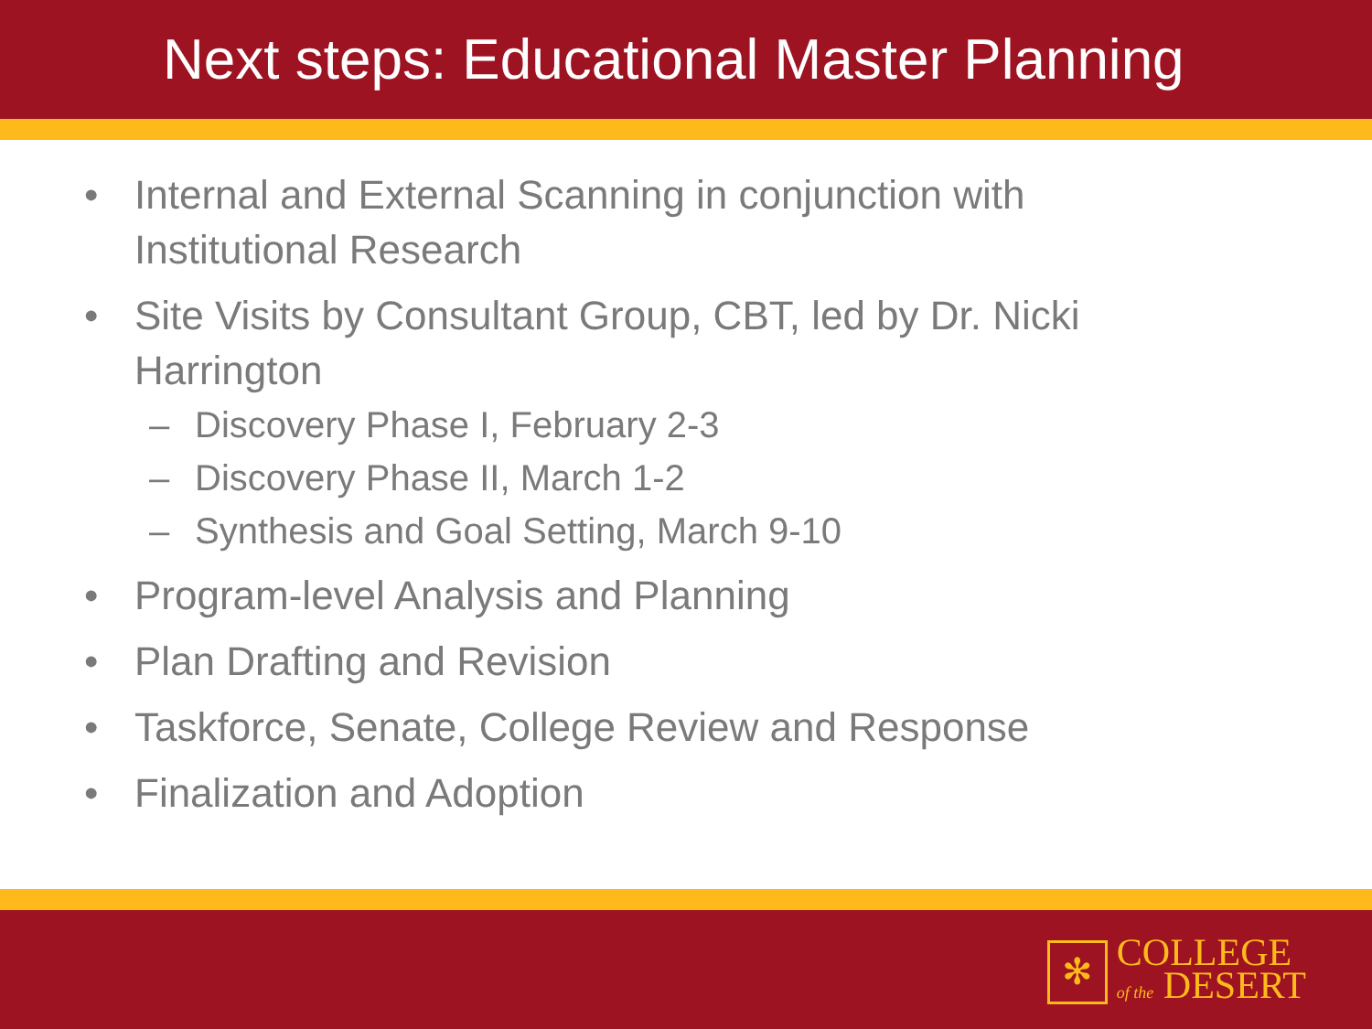Next steps: Educational Master Planning
• Internal and External Scanning in conjunction with Institutional Research
• Site Visits by Consultant Group, CBT, led by Dr. Nicki Harrington
– Discovery Phase I, February 2-3
– Discovery Phase II, March 1-2
– Synthesis and Goal Setting, March 9-10
• Program-level Analysis and Planning
• Plan Drafting and Revision
• Taskforce, Senate, College Review and Response
• Finalization and Adoption
✻
COLLEGE
of the DESERT